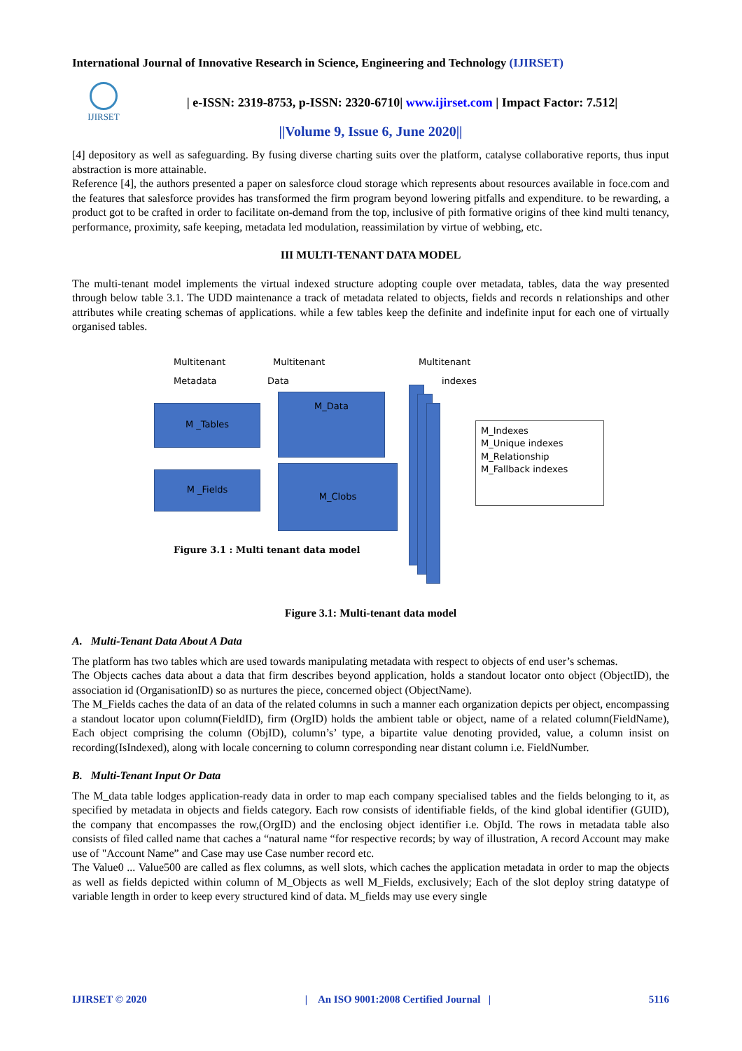International Journal of Innovative Research in Science, Engineering and Technology (IJIRSET)
IJIRSET
| e-ISSN: 2319-8753, p-ISSN: 2320-6710| www.ijirset.com | Impact Factor: 7.512|
||Volume 9, Issue 6, June 2020||
[4] depository as well as safeguarding. By fusing diverse charting suits over the platform, catalyse collaborative reports, thus input abstraction is more attainable.
Reference [4], the authors presented a paper on salesforce cloud storage which represents about resources available in foce.com and the features that salesforce provides has transformed the firm program beyond lowering pitfalls and expenditure. to be rewarding, a product got to be crafted in order to facilitate on-demand from the top, inclusive of pith formative origins of thee kind multi tenancy, performance, proximity, safe keeping, metadata led modulation, reassimilation by virtue of webbing, etc.
III MULTI-TENANT DATA MODEL
The multi-tenant model implements the virtual indexed structure adopting couple over metadata, tables, data the way presented through below table 3.1. The UDD maintenance a track of metadata related to objects, fields and records n relationships and other attributes while creating schemas of applications. while a few tables keep the definite and indefinite input for each one of virtually organised tables.
Multitenant
Metadata
Multitenant
Data
Multitenant
indexes
M _Tables
M _Fields
M_Data
M_Clobs
M_Indexes
M_Unique indexes
M_Relationship
M_Fallback indexes
Figure 3.1 : Multi tenant data model
Figure 3.1: Multi-tenant data model
A. Multi-Tenant Data About A Data
The platform has two tables which are used towards manipulating metadata with respect to objects of end user’s schemas.
The Objects caches data about a data that firm describes beyond application, holds a standout locator onto object (ObjectID), the association id (OrganisationID) so as nurtures the piece, concerned object (ObjectName).
The M_Fields caches the data of an data of the related columns in such a manner each organization depicts per object, encompassing a standout locator upon column(FieldID), firm (OrgID) holds the ambient table or object, name of a related column(FieldName), Each object comprising the column (ObjID), column’s’ type, a bipartite value denoting provided, value, a column insist on recording(IsIndexed), along with locale concerning to column corresponding near distant column i.e. FieldNumber.
B. Multi-Tenant Input Or Data
The M_data table lodges application-ready data in order to map each company specialised tables and the fields belonging to it, as specified by metadata in objects and fields category. Each row consists of identifiable fields, of the kind global identifier (GUID), the company that encompasses the row,(OrgID) and the enclosing object identifier i.e. ObjId. The rows in metadata table also consists of filed called name that caches a “natural name “for respective records; by way of illustration, A record Account may make use of "Account Name” and Case may use Case number record etc.
The Value0 ... Value500 are called as flex columns, as well slots, which caches the application metadata in order to map the objects as well as fields depicted within column of M_Objects as well M_Fields, exclusively; Each of the slot deploy string datatype of variable length in order to keep every structured kind of data. M_fields may use every single
IJIRSET © 2020 | An ISO 9001:2008 Certified Journal | 5116